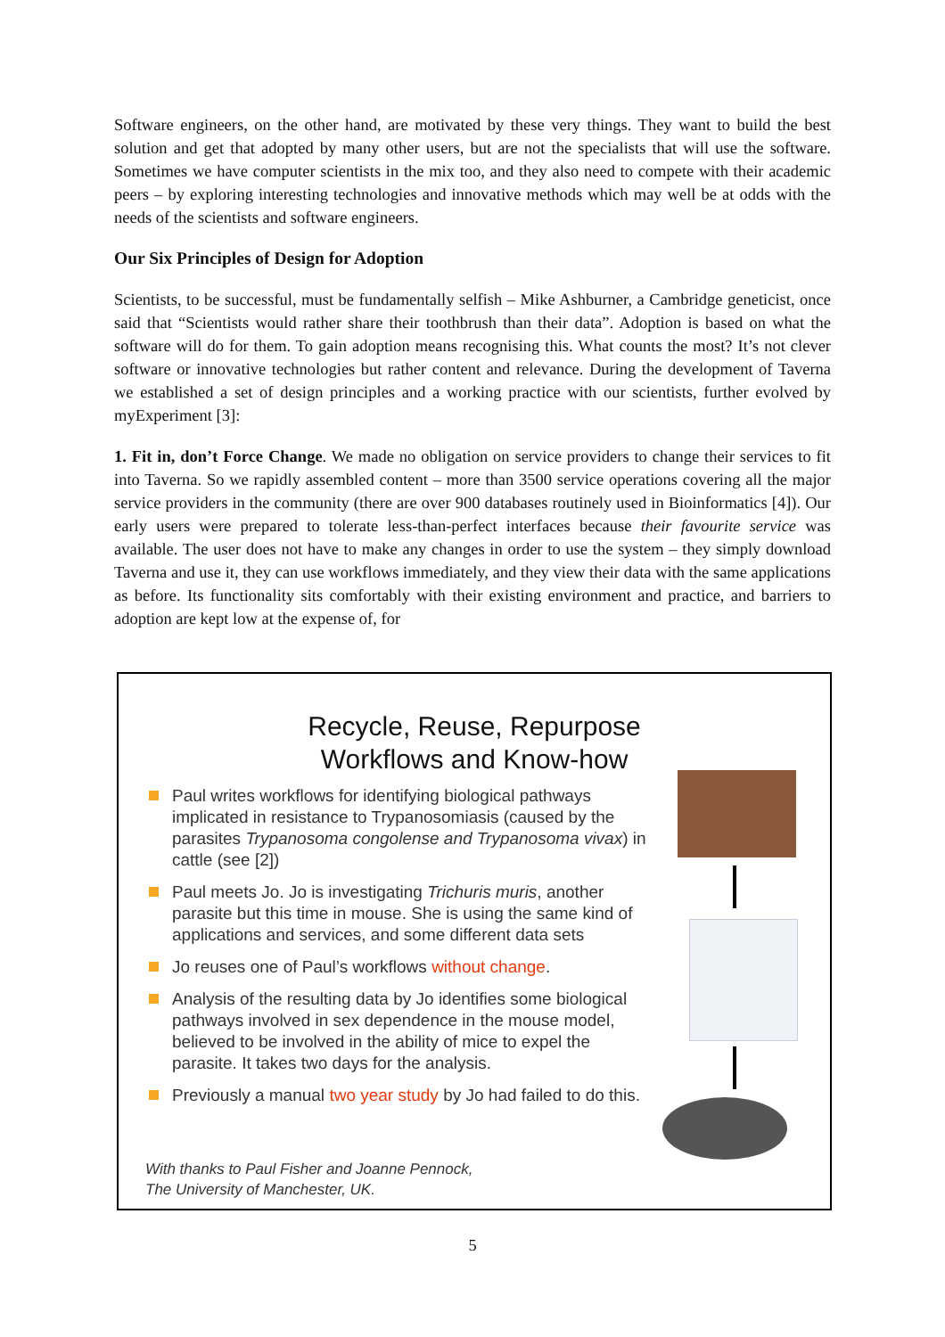Software engineers, on the other hand, are motivated by these very things. They want to build the best solution and get that adopted by many other users, but are not the specialists that will use the software. Sometimes we have computer scientists in the mix too, and they also need to compete with their academic peers – by exploring interesting technologies and innovative methods which may well be at odds with the needs of the scientists and software engineers.
Our Six Principles of Design for Adoption
Scientists, to be successful, must be fundamentally selfish – Mike Ashburner, a Cambridge geneticist, once said that “Scientists would rather share their toothbrush than their data”. Adoption is based on what the software will do for them. To gain adoption means recognising this. What counts the most? It’s not clever software or innovative technologies but rather content and relevance. During the development of Taverna we established a set of design principles and a working practice with our scientists, further evolved by myExperiment [3]:
1. Fit in, don’t Force Change. We made no obligation on service providers to change their services to fit into Taverna. So we rapidly assembled content – more than 3500 service operations covering all the major service providers in the community (there are over 900 databases routinely used in Bioinformatics [4]). Our early users were prepared to tolerate less-than-perfect interfaces because their favourite service was available. The user does not have to make any changes in order to use the system – they simply download Taverna and use it, they can use workflows immediately, and they view their data with the same applications as before. Its functionality sits comfortably with their existing environment and practice, and barriers to adoption are kept low at the expense of, for
Recycle, Reuse, Repurpose
Workflows and Know-how
Paul writes workflows for identifying biological pathways implicated in resistance to Trypanosomiasis (caused by the parasites Trypanosoma congolense and Trypanosoma vivax) in cattle (see [2])
Paul meets Jo. Jo is investigating Trichuris muris, another parasite but this time in mouse. She is using the same kind of applications and services, and some different data sets
Jo reuses one of Paul’s workflows without change.
Analysis of the resulting data by Jo identifies some biological pathways involved in sex dependence in the mouse model, believed to be involved in the ability of mice to expel the parasite. It takes two days for the analysis.
Previously a manual two year study by Jo had failed to do this.
With thanks to Paul Fisher and Joanne Pennock,
The University of Manchester, UK.
5